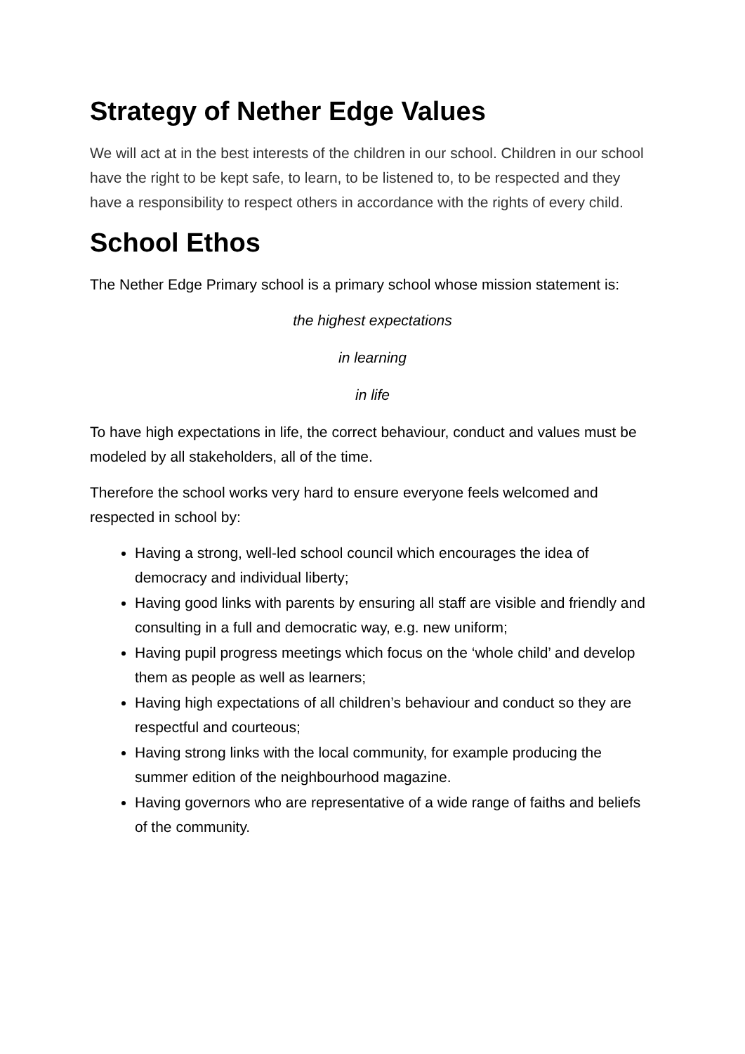Strategy of Nether Edge Values
We will act at in the best interests of the children in our school. Children in our school have the right to be kept safe, to learn, to be listened to, to be respected and they have a responsibility to respect others in accordance with the rights of every child.
School Ethos
The Nether Edge Primary school is a primary school whose mission statement is:
the highest expectations
in learning
in life
To have high expectations in life, the correct behaviour, conduct and values must be modeled by all stakeholders, all of the time.
Therefore the school works very hard to ensure everyone feels welcomed and respected in school by:
Having a strong, well-led school council which encourages the idea of democracy and individual liberty;
Having good links with parents by ensuring all staff are visible and friendly and consulting in a full and democratic way, e.g. new uniform;
Having pupil progress meetings which focus on the ‘whole child’ and develop them as people as well as learners;
Having high expectations of all children’s behaviour and conduct so they are respectful and courteous;
Having strong links with the local community, for example producing the summer edition of the neighbourhood magazine.
Having governors who are representative of a wide range of faiths and beliefs of the community.